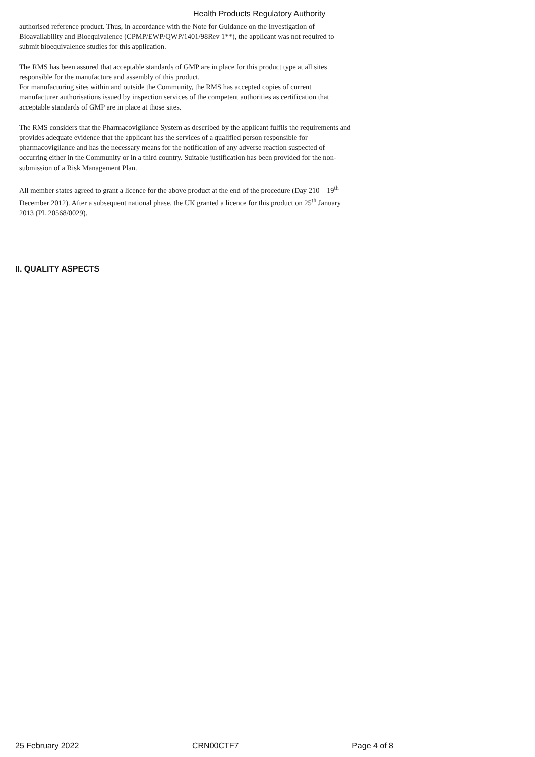Health Products Regulatory Authority
authorised reference product. Thus, in accordance with the Note for Guidance on the Investigation of Bioavailability and Bioequivalence (CPMP/EWP/QWP/1401/98Rev 1**), the applicant was not required to submit bioequivalence studies for this application.
The RMS has been assured that acceptable standards of GMP are in place for this product type at all sites responsible for the manufacture and assembly of this product.
For manufacturing sites within and outside the Community, the RMS has accepted copies of current manufacturer authorisations issued by inspection services of the competent authorities as certification that acceptable standards of GMP are in place at those sites.
The RMS considers that the Pharmacovigilance System as described by the applicant fulfils the requirements and provides adequate evidence that the applicant has the services of a qualified person responsible for pharmacovigilance and has the necessary means for the notification of any adverse reaction suspected of occurring either in the Community or in a third country. Suitable justification has been provided for the non-submission of a Risk Management Plan.
All member states agreed to grant a licence for the above product at the end of the procedure (Day 210 – 19<sup>th</sup> December 2012). After a subsequent national phase, the UK granted a licence for this product on 25<sup>th</sup> January 2013 (PL 20568/0029).
II. QUALITY ASPECTS
25 February 2022 CRN00CTF7 Page 4 of 8